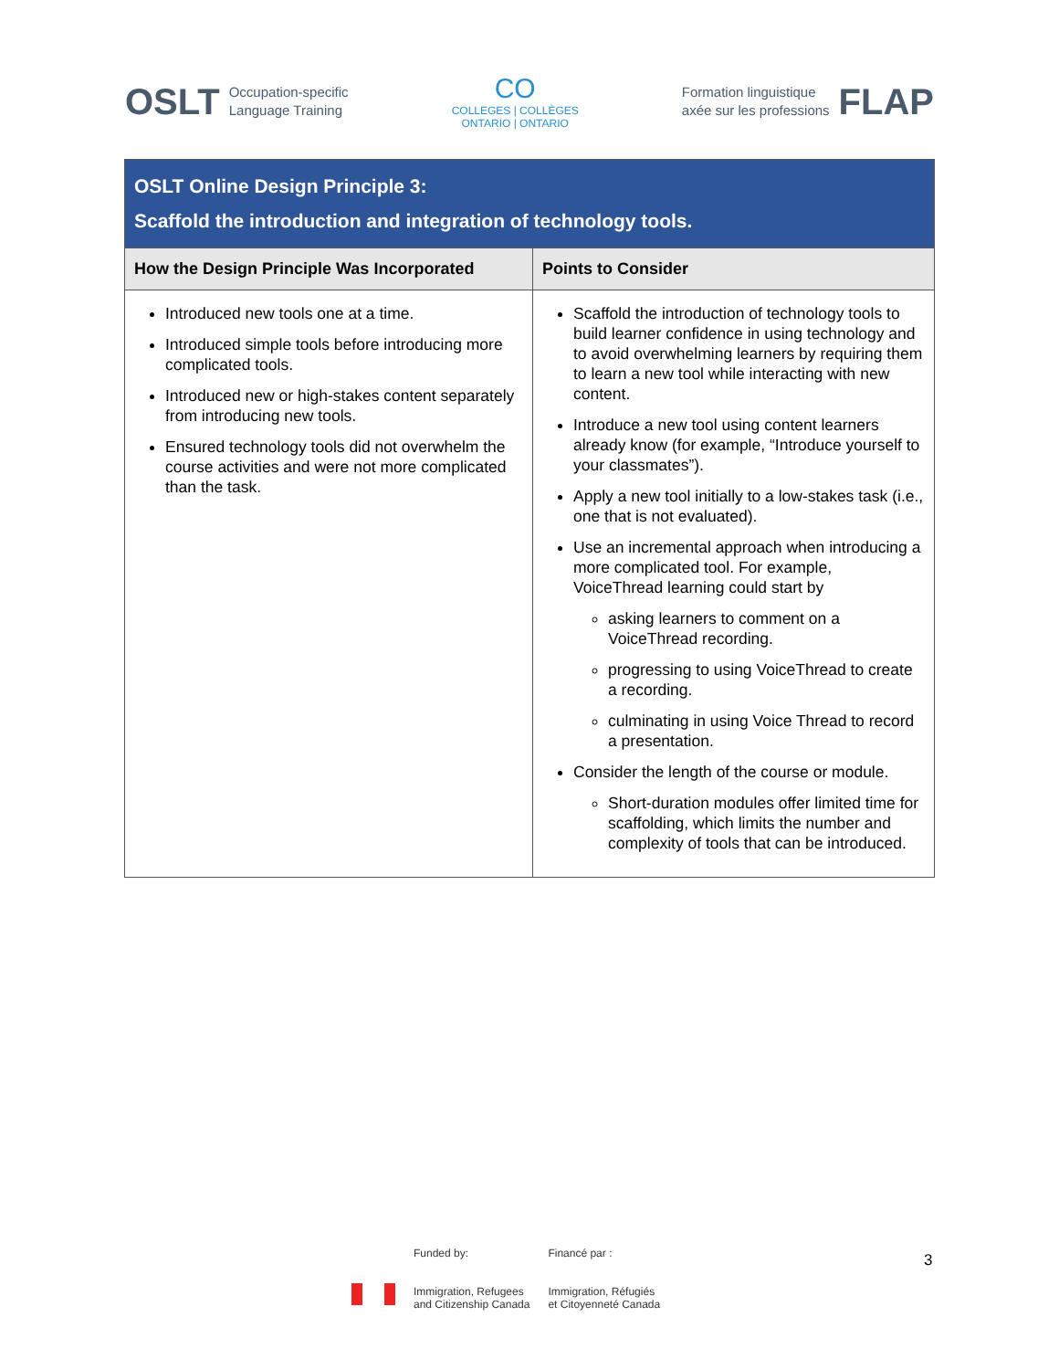OSLT Occupation-specific
Language Training
CO
COLLEGES | COLLÈGES
ONTARIO | ONTARIO
Formation linguistique
axée sur les professions FLAP
| OSLT Online Design Principle 3: Scaffold the introduction and integration of technology tools. | |
| How the Design Principle Was Incorporated | Points to Consider |
| Introduced new tools one at a time. Introduced simple tools before introducing more complicated tools. Introduced new or high-stakes content separately from introducing new tools. Ensured technology tools did not overwhelm the course activities and were not more complicated than the task. | Scaffold the introduction of technology tools to build learner confidence in using technology and to avoid overwhelming learners by requiring them to learn a new tool while interacting with new content. Introduce a new tool using content learners already know (for example, “Introduce yourself to your classmates”). Apply a new tool initially to a low-stakes task (i.e., one that is not evaluated). Use an incremental approach when introducing a more complicated tool. For example, VoiceThread learning could start by asking learners to comment on a VoiceThread recording. progressing to using VoiceThread to create a recording. culminating in using Voice Thread to record a presentation. Consider the length of the course or module. Short-duration modules offer limited time for scaffolding, which limits the number and complexity of tools that can be introduced. |
Funded by:
Immigration, Refugees
and Citizenship Canada
Financé par :
Immigration, Réfugiés
et Citoyenneté Canada
3